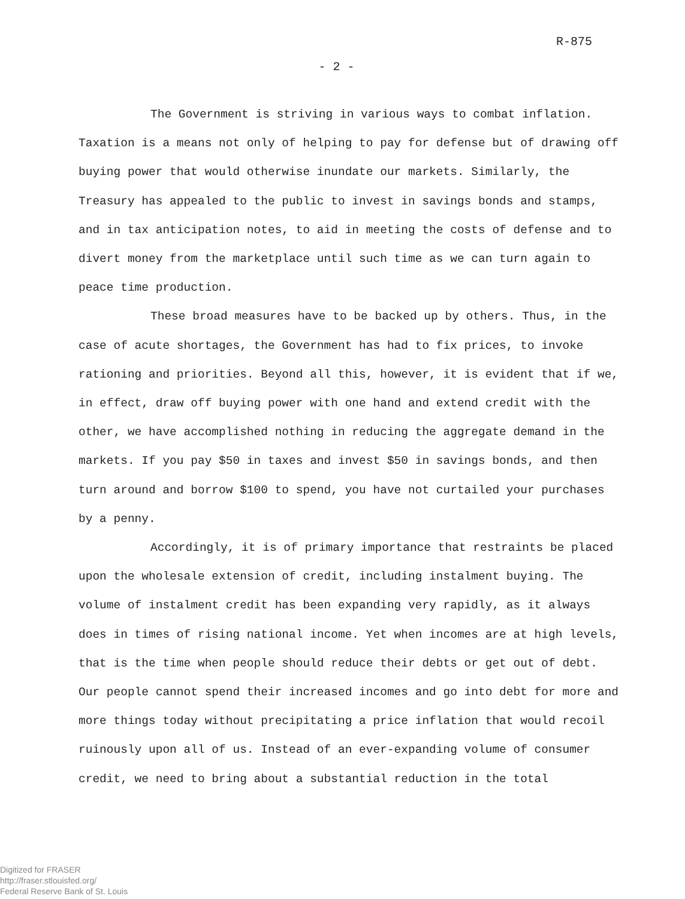R-875
- 2 -
The Government is striving in various ways to combat inflation. Taxation is a means not only of helping to pay for defense but of drawing off buying power that would otherwise inundate our markets. Similarly, the Treasury has appealed to the public to invest in savings bonds and stamps, and in tax anticipation notes, to aid in meeting the costs of defense and to divert money from the marketplace until such time as we can turn again to peace time production.
These broad measures have to be backed up by others. Thus, in the case of acute shortages, the Government has had to fix prices, to invoke rationing and priorities. Beyond all this, however, it is evident that if we, in effect, draw off buying power with one hand and extend credit with the other, we have accomplished nothing in reducing the aggregate demand in the markets. If you pay $50 in taxes and invest $50 in savings bonds, and then turn around and borrow $100 to spend, you have not curtailed your purchases by a penny.
Accordingly, it is of primary importance that restraints be placed upon the wholesale extension of credit, including instalment buying. The volume of instalment credit has been expanding very rapidly, as it always does in times of rising national income. Yet when incomes are at high levels, that is the time when people should reduce their debts or get out of debt. Our people cannot spend their increased incomes and go into debt for more and more things today without precipitating a price inflation that would recoil ruinously upon all of us. Instead of an ever-expanding volume of consumer credit, we need to bring about a substantial reduction in the total
Digitized for FRASER
http://fraser.stlouisfed.org/
Federal Reserve Bank of St. Louis